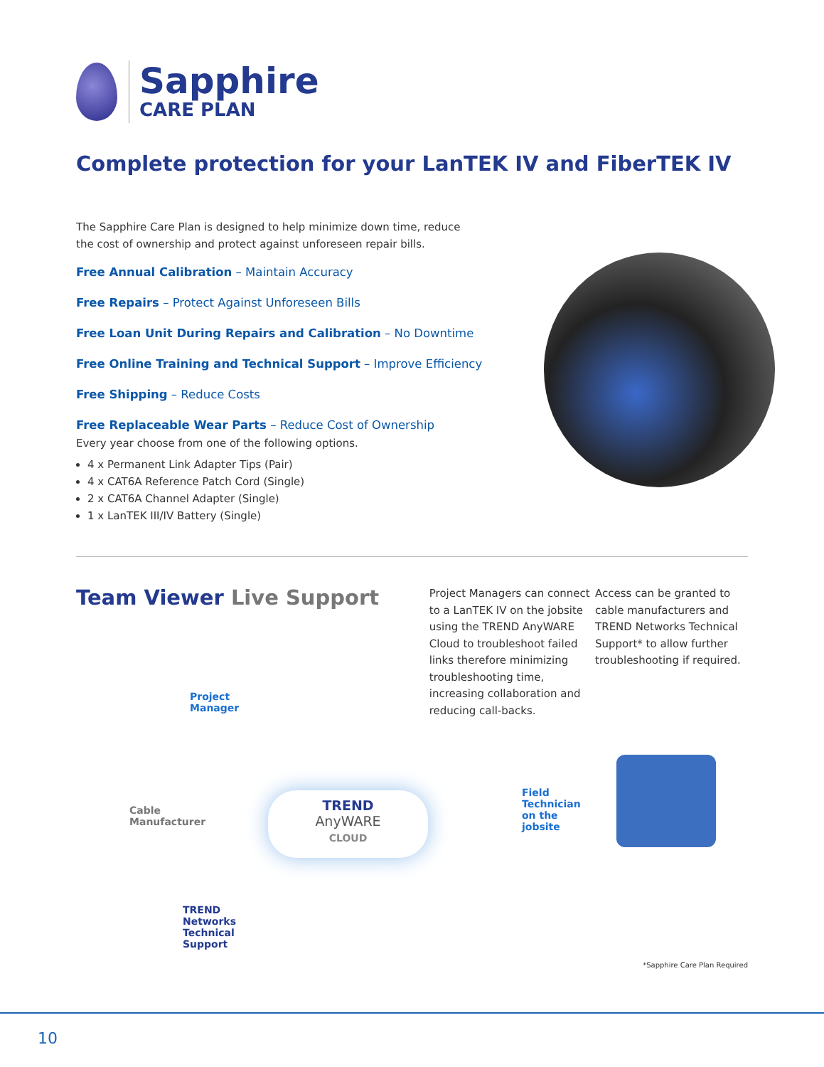Sapphire
CARE PLAN
Complete protection for your LanTEK IV and FiberTEK IV
The Sapphire Care Plan is designed to help minimize down time, reduce
the cost of ownership and protect against unforeseen repair bills.
Free Annual Calibration – Maintain Accuracy
Free Repairs – Protect Against Unforeseen Bills
Free Loan Unit During Repairs and Calibration – No Downtime
Free Online Training and Technical Support – Improve Efficiency
Free Shipping – Reduce Costs
Free Replaceable Wear Parts – Reduce Cost of Ownership
Every year choose from one of the following options.
4 x Permanent Link Adapter Tips (Pair)
4 x CAT6A Reference Patch Cord (Single)
2 x CAT6A Channel Adapter (Single)
1 x LanTEK III/IV Battery (Single)
Team Viewer Live Support
Project Managers can connect to a LanTEK IV on the jobsite using the TREND AnyWARE Cloud to troubleshoot failed links therefore minimizing troubleshooting time, increasing collaboration and reducing call-backs.
Access can be granted to cable manufacturers and TREND Networks Technical Support* to allow further troubleshooting if required.
Project
Manager
Cable
Manufacturer
TREND
AnyWARE
CLOUD
Field
Technician
on the
jobsite
TREND
Networks
Technical
Support
*Sapphire Care Plan Required
10